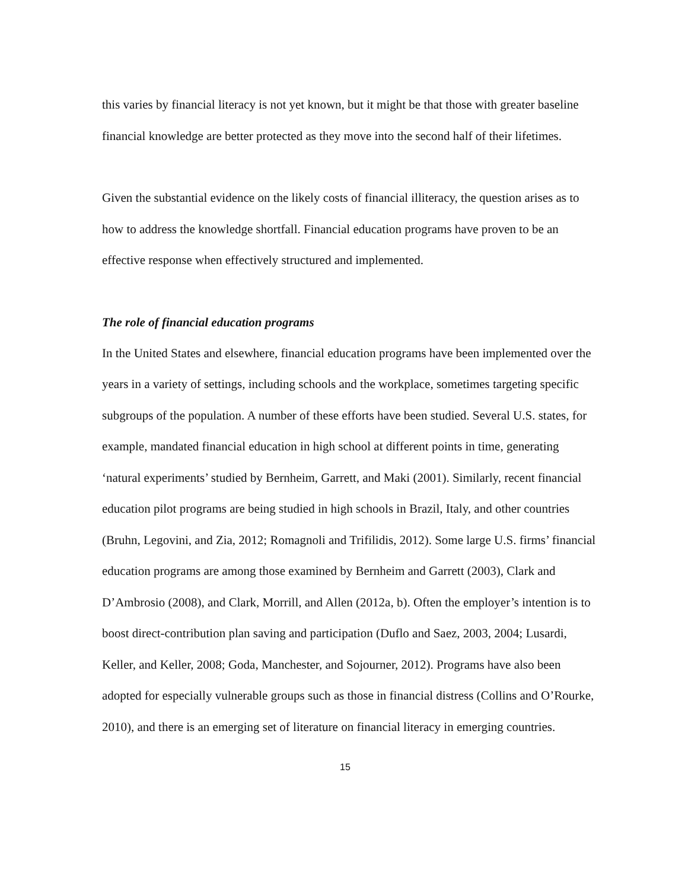this varies by financial literacy is not yet known, but it might be that those with greater baseline financial knowledge are better protected as they move into the second half of their lifetimes.
Given the substantial evidence on the likely costs of financial illiteracy, the question arises as to how to address the knowledge shortfall. Financial education programs have proven to be an effective response when effectively structured and implemented.
The role of financial education programs
In the United States and elsewhere, financial education programs have been implemented over the years in a variety of settings, including schools and the workplace, sometimes targeting specific subgroups of the population. A number of these efforts have been studied. Several U.S. states, for example, mandated financial education in high school at different points in time, generating ‘natural experiments’ studied by Bernheim, Garrett, and Maki (2001). Similarly, recent financial education pilot programs are being studied in high schools in Brazil, Italy, and other countries (Bruhn, Legovini, and Zia, 2012; Romagnoli and Trifilidis, 2012). Some large U.S. firms’ financial education programs are among those examined by Bernheim and Garrett (2003), Clark and D’Ambrosio (2008), and Clark, Morrill, and Allen (2012a, b). Often the employer’s intention is to boost direct-contribution plan saving and participation (Duflo and Saez, 2003, 2004; Lusardi, Keller, and Keller, 2008; Goda, Manchester, and Sojourner, 2012). Programs have also been adopted for especially vulnerable groups such as those in financial distress (Collins and O’Rourke, 2010), and there is an emerging set of literature on financial literacy in emerging countries.
15